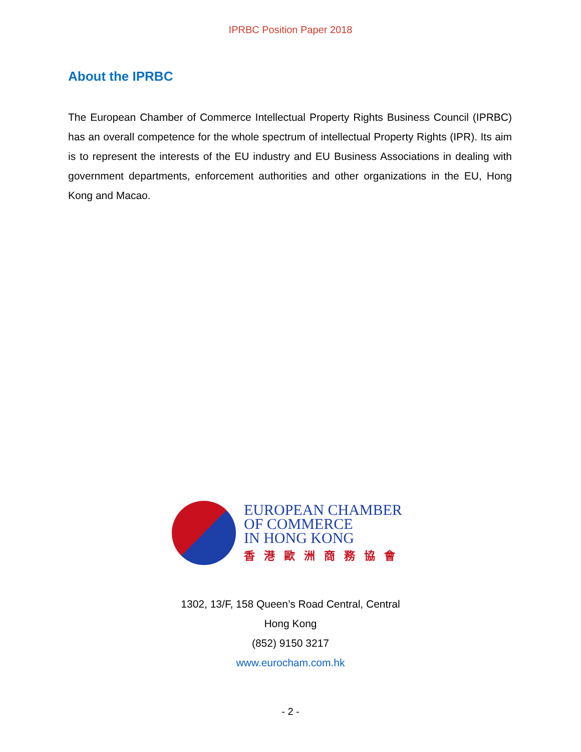IPRBC Position Paper 2018
About the IPRBC
The European Chamber of Commerce Intellectual Property Rights Business Council (IPRBC) has an overall competence for the whole spectrum of intellectual Property Rights (IPR). Its aim is to represent the interests of the EU industry and EU Business Associations in dealing with government departments, enforcement authorities and other organizations in the EU, Hong Kong and Macao.
EUROPEAN CHAMBER
OF COMMERCE
IN HONG KONG
香港歐洲商務協會
1302, 13/F, 158 Queen’s Road Central, Central
Hong Kong
(852) 9150 3217
www.eurocham.com.hk
- 2 -